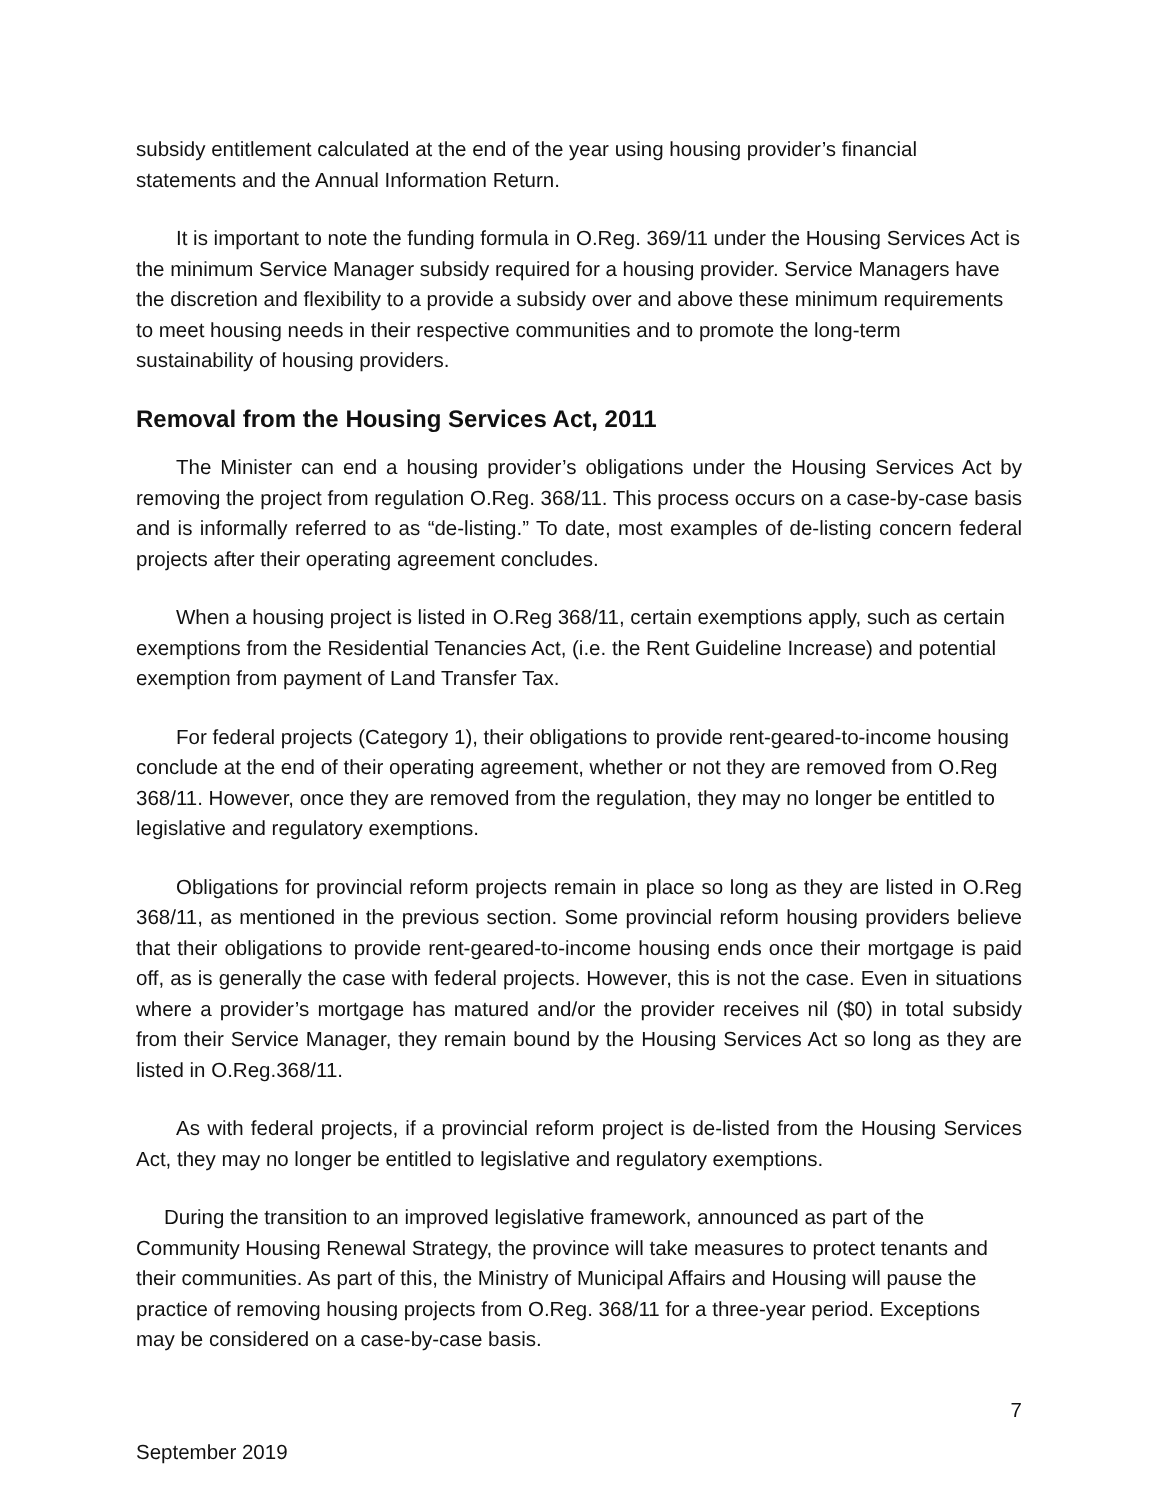subsidy entitlement calculated at the end of the year using housing provider’s financial statements and the Annual Information Return.
It is important to note the funding formula in O.Reg. 369/11 under the Housing Services Act is the minimum Service Manager subsidy required for a housing provider. Service Managers have the discretion and flexibility to a provide a subsidy over and above these minimum requirements to meet housing needs in their respective communities and to promote the long-term sustainability of housing providers.
Removal from the Housing Services Act, 2011
The Minister can end a housing provider’s obligations under the Housing Services Act by removing the project from regulation O.Reg. 368/11. This process occurs on a case-by-case basis and is informally referred to as “de-listing.” To date, most examples of de-listing concern federal projects after their operating agreement concludes.
When a housing project is listed in O.Reg 368/11, certain exemptions apply, such as certain exemptions from the Residential Tenancies Act, (i.e. the Rent Guideline Increase) and potential exemption from payment of Land Transfer Tax.
For federal projects (Category 1), their obligations to provide rent-geared-to-income housing conclude at the end of their operating agreement, whether or not they are removed from O.Reg 368/11. However, once they are removed from the regulation, they may no longer be entitled to legislative and regulatory exemptions.
Obligations for provincial reform projects remain in place so long as they are listed in O.Reg 368/11, as mentioned in the previous section. Some provincial reform housing providers believe that their obligations to provide rent-geared-to-income housing ends once their mortgage is paid off, as is generally the case with federal projects. However, this is not the case. Even in situations where a provider’s mortgage has matured and/or the provider receives nil ($0) in total subsidy from their Service Manager, they remain bound by the Housing Services Act so long as they are listed in O.Reg.368/11.
As with federal projects, if a provincial reform project is de-listed from the Housing Services Act, they may no longer be entitled to legislative and regulatory exemptions.
During the transition to an improved legislative framework, announced as part of the Community Housing Renewal Strategy, the province will take measures to protect tenants and their communities. As part of this, the Ministry of Municipal Affairs and Housing will pause the practice of removing housing projects from O.Reg. 368/11 for a three-year period. Exceptions may be considered on a case-by-case basis.
7
September 2019